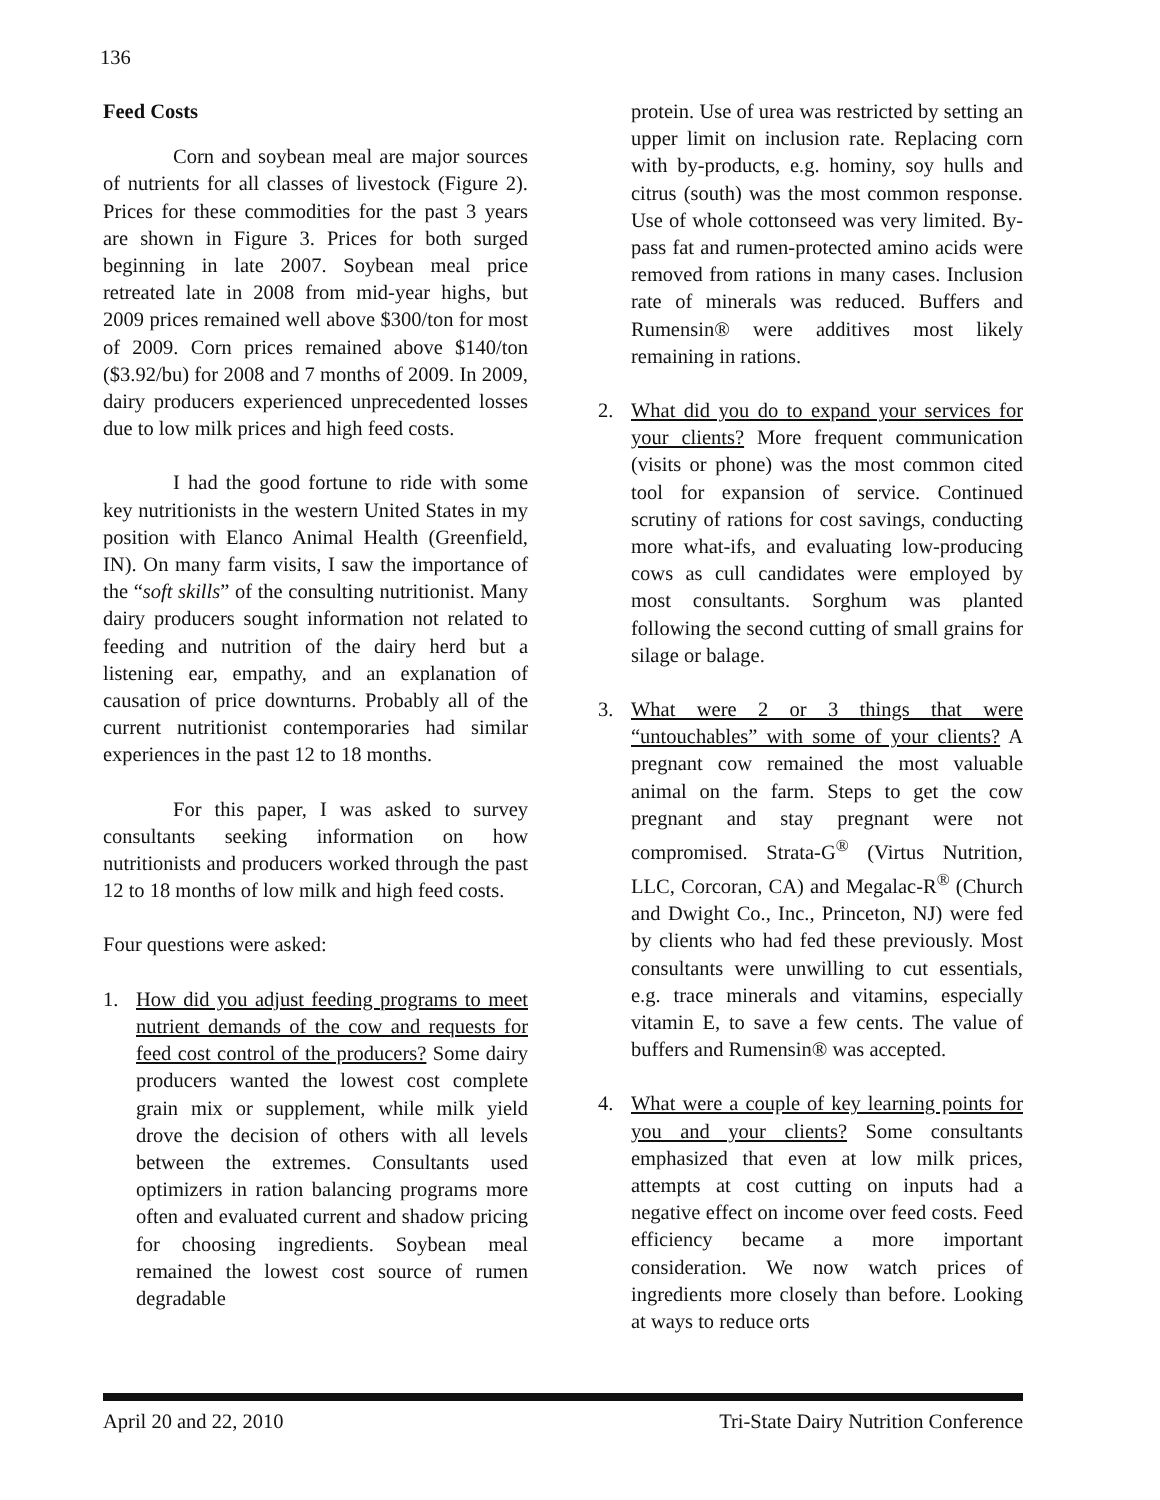136
Feed Costs
Corn and soybean meal are major sources of nutrients for all classes of livestock (Figure 2). Prices for these commodities for the past 3 years are shown in Figure 3. Prices for both surged beginning in late 2007. Soybean meal price retreated late in 2008 from mid-year highs, but 2009 prices remained well above $300/ton for most of 2009. Corn prices remained above $140/ton ($3.92/bu) for 2008 and 7 months of 2009. In 2009, dairy producers experienced unprecedented losses due to low milk prices and high feed costs.
I had the good fortune to ride with some key nutritionists in the western United States in my position with Elanco Animal Health (Greenfield, IN). On many farm visits, I saw the importance of the “soft skills” of the consulting nutritionist. Many dairy producers sought information not related to feeding and nutrition of the dairy herd but a listening ear, empathy, and an explanation of causation of price downturns. Probably all of the current nutritionist contemporaries had similar experiences in the past 12 to 18 months.
For this paper, I was asked to survey consultants seeking information on how nutritionists and producers worked through the past 12 to 18 months of low milk and high feed costs.
Four questions were asked:
1. How did you adjust feeding programs to meet nutrient demands of the cow and requests for feed cost control of the producers? Some dairy producers wanted the lowest cost complete grain mix or supplement, while milk yield drove the decision of others with all levels between the extremes. Consultants used optimizers in ration balancing programs more often and evaluated current and shadow pricing for choosing ingredients. Soybean meal remained the lowest cost source of rumen degradable
protein. Use of urea was restricted by setting an upper limit on inclusion rate. Replacing corn with by-products, e.g. hominy, soy hulls and citrus (south) was the most common response. Use of whole cottonseed was very limited. By-pass fat and rumen-protected amino acids were removed from rations in many cases. Inclusion rate of minerals was reduced. Buffers and Rumensin® were additives most likely remaining in rations.
2. What did you do to expand your services for your clients? More frequent communication (visits or phone) was the most common cited tool for expansion of service. Continued scrutiny of rations for cost savings, conducting more what-ifs, and evaluating low-producing cows as cull candidates were employed by most consultants. Sorghum was planted following the second cutting of small grains for silage or balage.
3. What were 2 or 3 things that were “untouchables” with some of your clients? A pregnant cow remained the most valuable animal on the farm. Steps to get the cow pregnant and stay pregnant were not compromised. Strata-G<sup>®</sup> (Virtus Nutrition, LLC, Corcoran, CA) and Megalac-R<sup>®</sup> (Church and Dwight Co., Inc., Princeton, NJ) were fed by clients who had fed these previously. Most consultants were unwilling to cut essentials, e.g. trace minerals and vitamins, especially vitamin E, to save a few cents. The value of buffers and Rumensin® was accepted.
4. What were a couple of key learning points for you and your clients? Some consultants emphasized that even at low milk prices, attempts at cost cutting on inputs had a negative effect on income over feed costs. Feed efficiency became a more important consideration. We now watch prices of ingredients more closely than before. Looking at ways to reduce orts
April 20 and 22, 2010 Tri-State Dairy Nutrition Conference